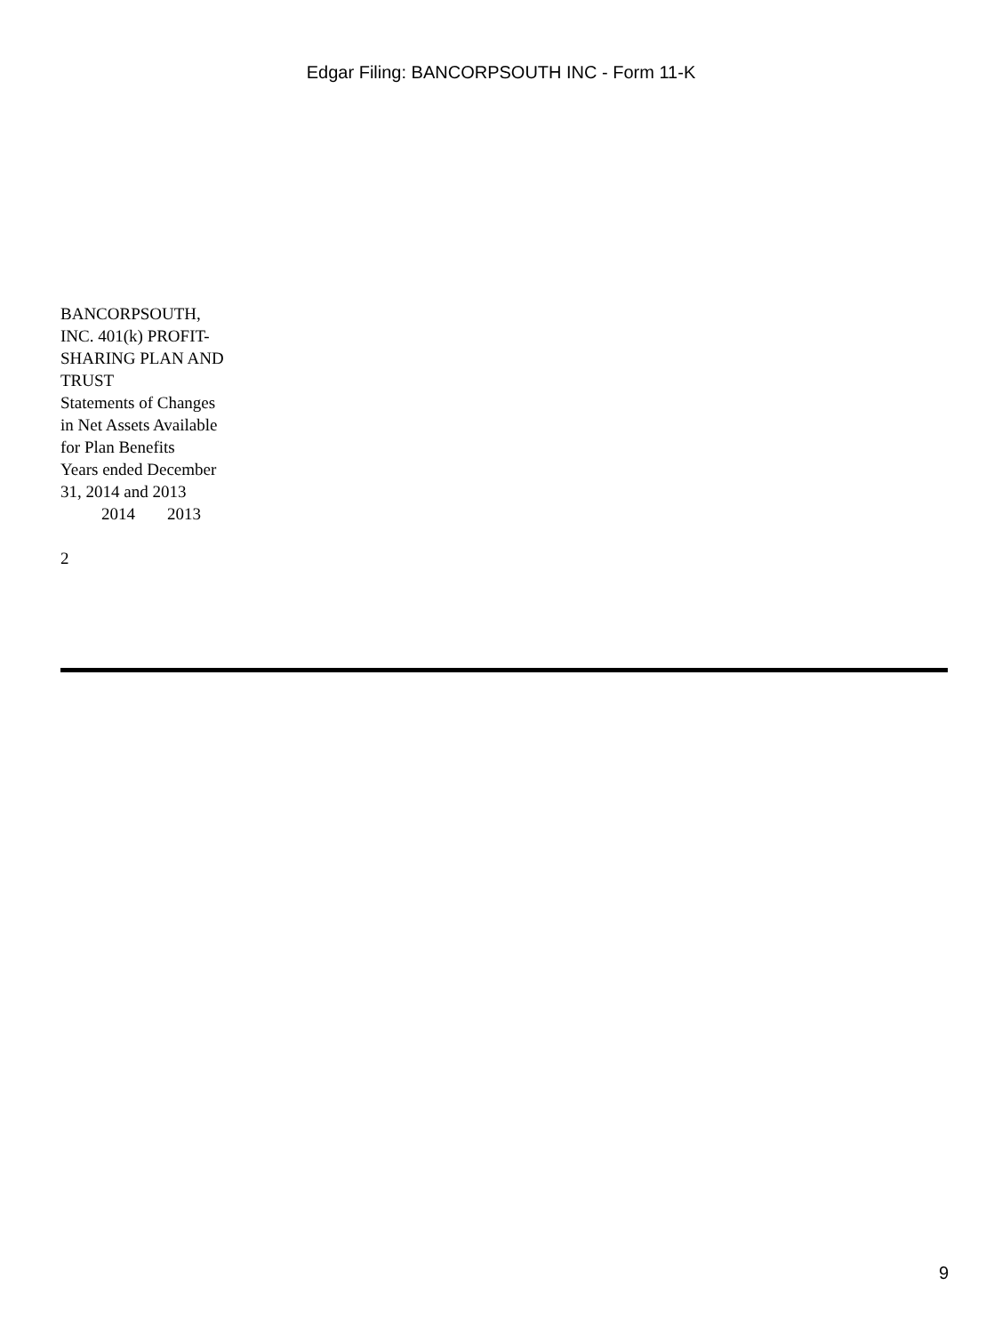Edgar Filing: BANCORPSOUTH INC - Form 11-K
BANCORPSOUTH, INC. 401(k) PROFIT-SHARING PLAN AND TRUST
Statements of Changes in Net Assets Available for Plan Benefits
Years ended December 31, 2014 and 2013
| | 2014 | 2013 |
2
9